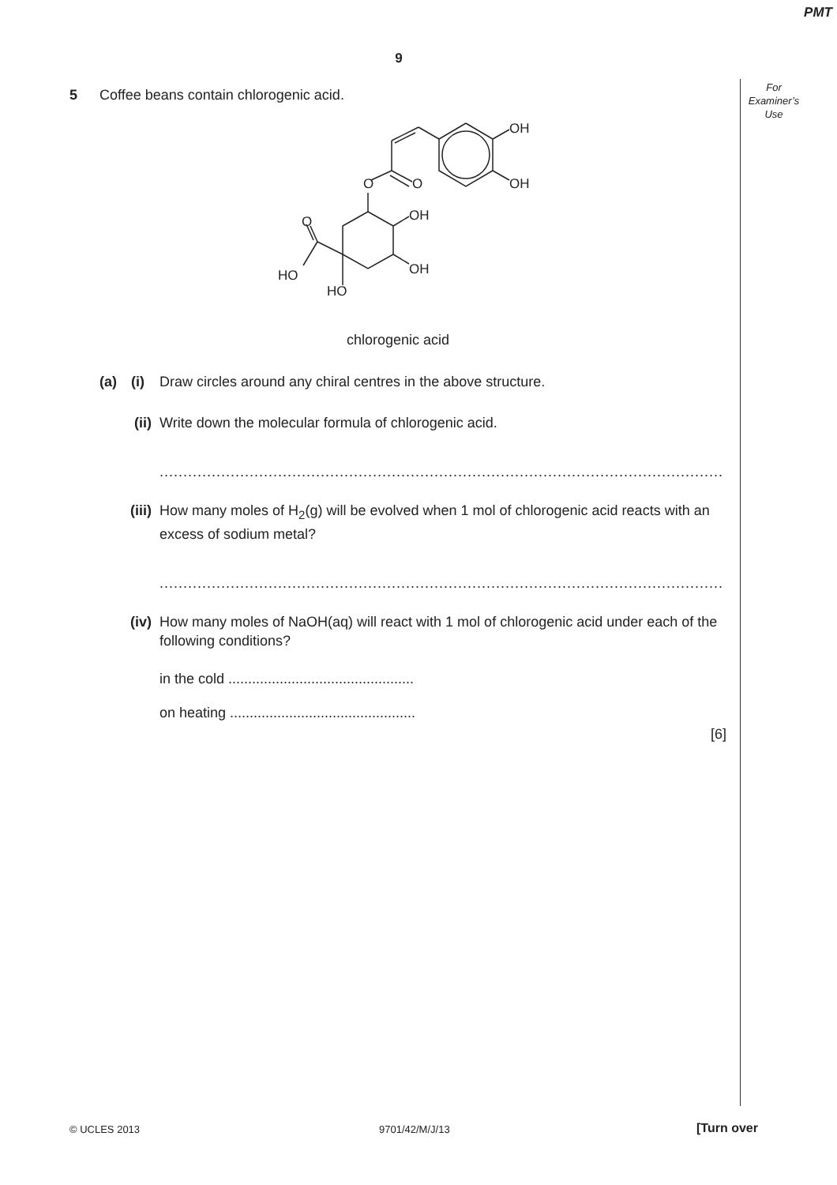PMT
9
For
Examiner’s
Use
5 Coffee beans contain chlorogenic acid.
OH
OH
O
O
OH
OH
O
HO
HO
chlorogenic acid
(a) (i) Draw circles around any chiral centres in the above structure.
(ii) Write down the molecular formula of chlorogenic acid.
.......................................................................................................................
(iii) How many moles of H<sub>2</sub>(g) will be evolved when 1 mol of chlorogenic acid reacts with an excess of sodium metal?
.......................................................................................................................
(iv) How many moles of NaOH(aq) will react with 1 mol of chlorogenic acid under each of the following conditions?
in the cold ...............................................
on heating ...............................................
[6]
© UCLES 2013 9701/42/M/J/13 [Turn over